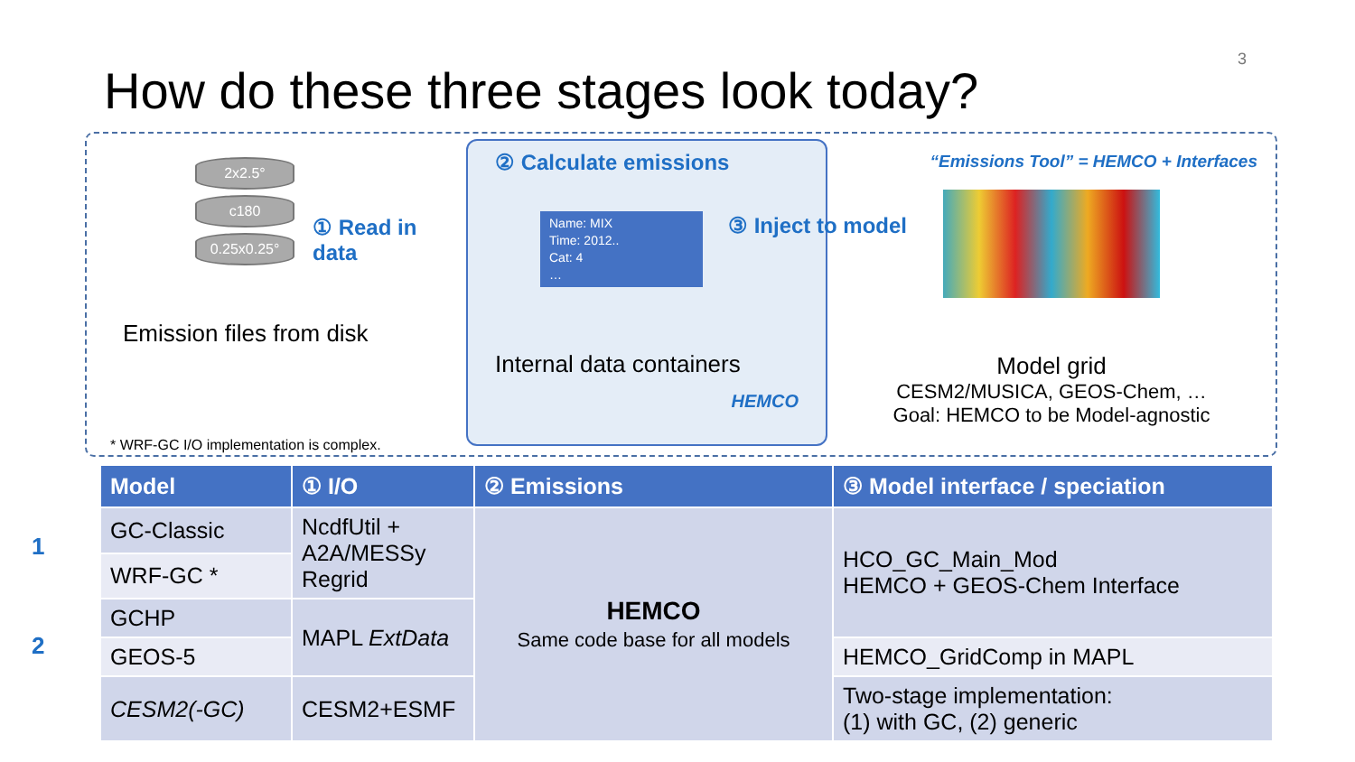3
How do these three stages look today?
2x2.5°
c180
0.25x0.25°
① Read in data
Emission files from disk
* WRF-GC I/O implementation is complex.
② Calculate emissions
Name: MIX
Time: 2012..
Cat: 4
…
Internal data containers
HEMCO
“Emissions Tool” = HEMCO + Interfaces
③ Inject to model
Model grid
CESM2/MUSICA, GEOS-Chem, …
Goal: HEMCO to be Model-agnostic
1
2
| Model | ① I/O | ② Emissions | ③ Model interface / speciation |
| --- | --- | --- | --- |
| GC-Classic | NcdfUtil + A2A/MESSy Regrid | HEMCO Same code base for all models | HCO_GC_Main_Mod HEMCO + GEOS-Chem Interface |
| WRF-GC * | | | |
| GCHP | MAPL ExtData | | |
| GEOS-5 | | | HEMCO_GridComp in MAPL |
| CESM2(-GC) | CESM2+ESMF | | Two-stage implementation: (1) with GC, (2) generic |